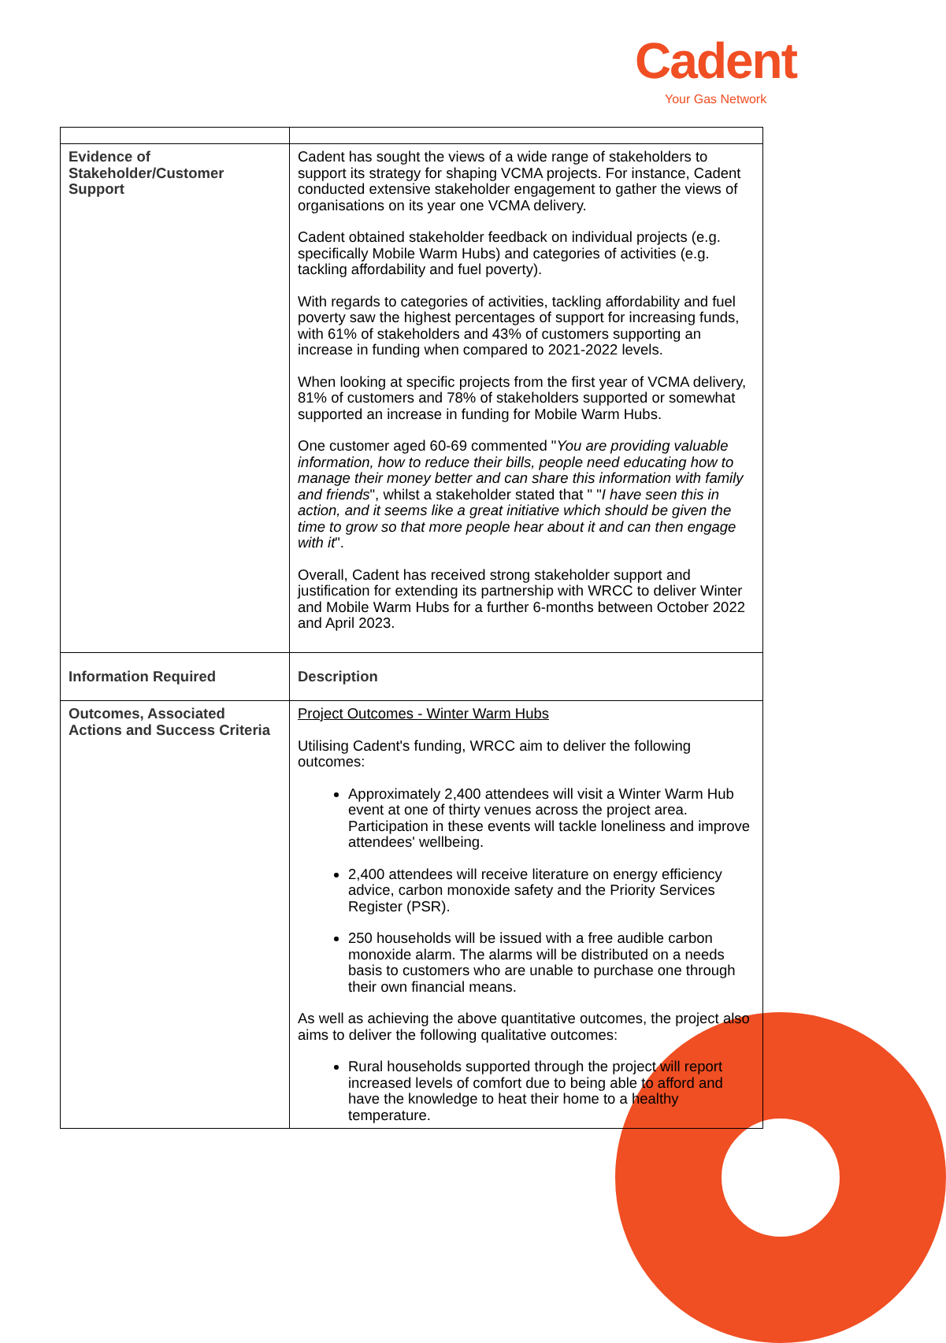Cadent
Your Gas Network
| Evidence of Stakeholder/Customer Support | Cadent has sought the views of a wide range of stakeholders to support its strategy for shaping VCMA projects. For instance, Cadent conducted extensive stakeholder engagement to gather the views of organisations on its year one VCMA delivery. Cadent obtained stakeholder feedback on individual projects (e.g. specifically Mobile Warm Hubs) and categories of activities (e.g. tackling affordability and fuel poverty). With regards to categories of activities, tackling affordability and fuel poverty saw the highest percentages of support for increasing funds, with 61% of stakeholders and 43% of customers supporting an increase in funding when compared to 2021-2022 levels. When looking at specific projects from the first year of VCMA delivery, 81% of customers and 78% of stakeholders supported or somewhat supported an increase in funding for Mobile Warm Hubs. One customer aged 60-69 commented " You are providing valuable information, how to reduce their bills, people need educating how to manage their money better and can share this information with family and friends ", whilst a stakeholder stated that " " I have seen this in action, and it seems like a great initiative which should be given the time to grow so that more people hear about it and can then engage with it ". Overall, Cadent has received strong stakeholder support and justification for extending its partnership with WRCC to deliver Winter and Mobile Warm Hubs for a further 6-months between October 2022 and April 2023. |
| Information Required | Description |
| Outcomes, Associated Actions and Success Criteria | Project Outcomes - Winter Warm Hubs Utilising Cadent's funding, WRCC aim to deliver the following outcomes: Approximately 2,400 attendees will visit a Winter Warm Hub event at one of thirty venues across the project area. Participation in these events will tackle loneliness and improve attendees' wellbeing. 2,400 attendees will receive literature on energy efficiency advice, carbon monoxide safety and the Priority Services Register (PSR). 250 households will be issued with a free audible carbon monoxide alarm. The alarms will be distributed on a needs basis to customers who are unable to purchase one through their own financial means. As well as achieving the above quantitative outcomes, the project also aims to deliver the following qualitative outcomes: Rural households supported through the project will report increased levels of comfort due to being able to afford and have the knowledge to heat their home to a healthy temperature. |